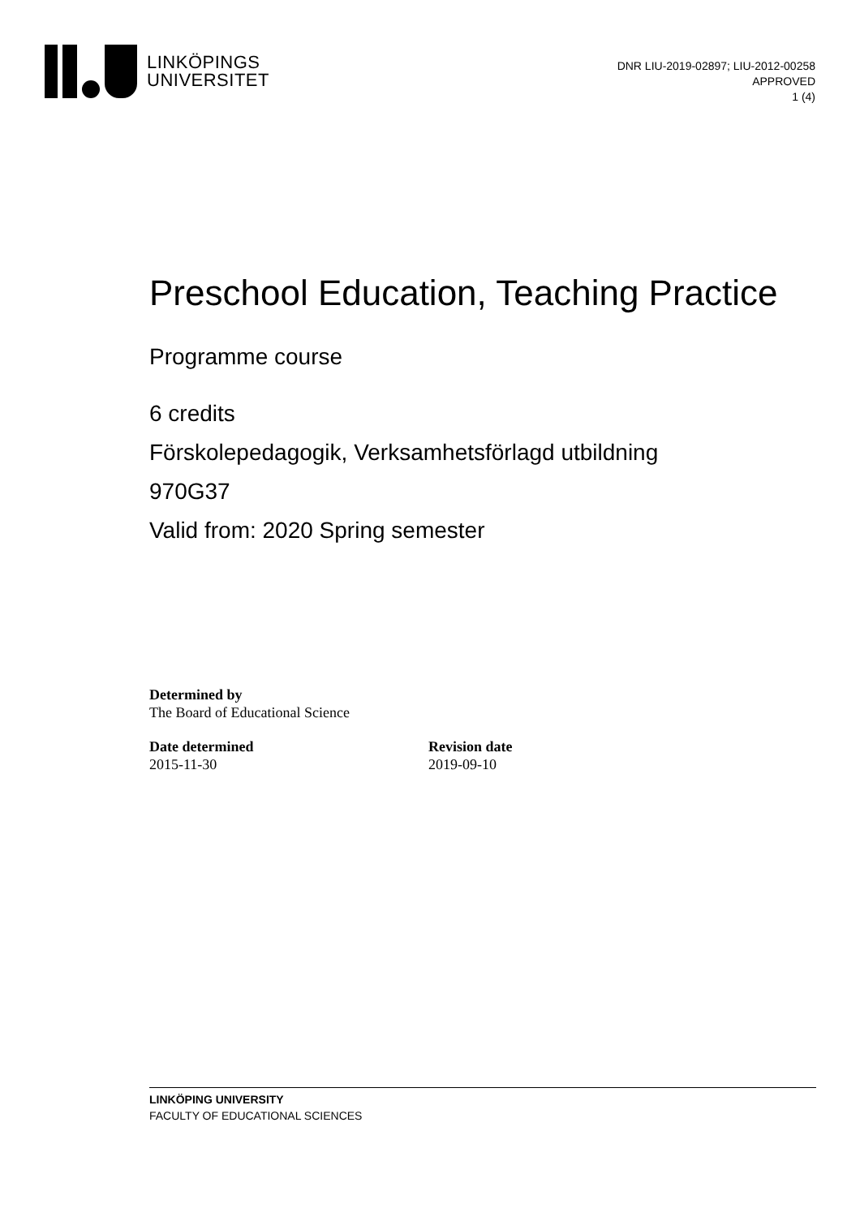LINKÖPINGS
UNIVERSITET
DNR LIU-2019-02897; LIU-2012-00258
APPROVED
1 (4)
Preschool Education, Teaching Practice
Programme course
6 credits
Förskolepedagogik, Verksamhetsförlagd utbildning
970G37
Valid from: 2020 Spring semester
Determined by
The Board of Educational Science
Date determined
2015-11-30
Revision date
2019-09-10
LINKÖPING UNIVERSITY
FACULTY OF EDUCATIONAL SCIENCES